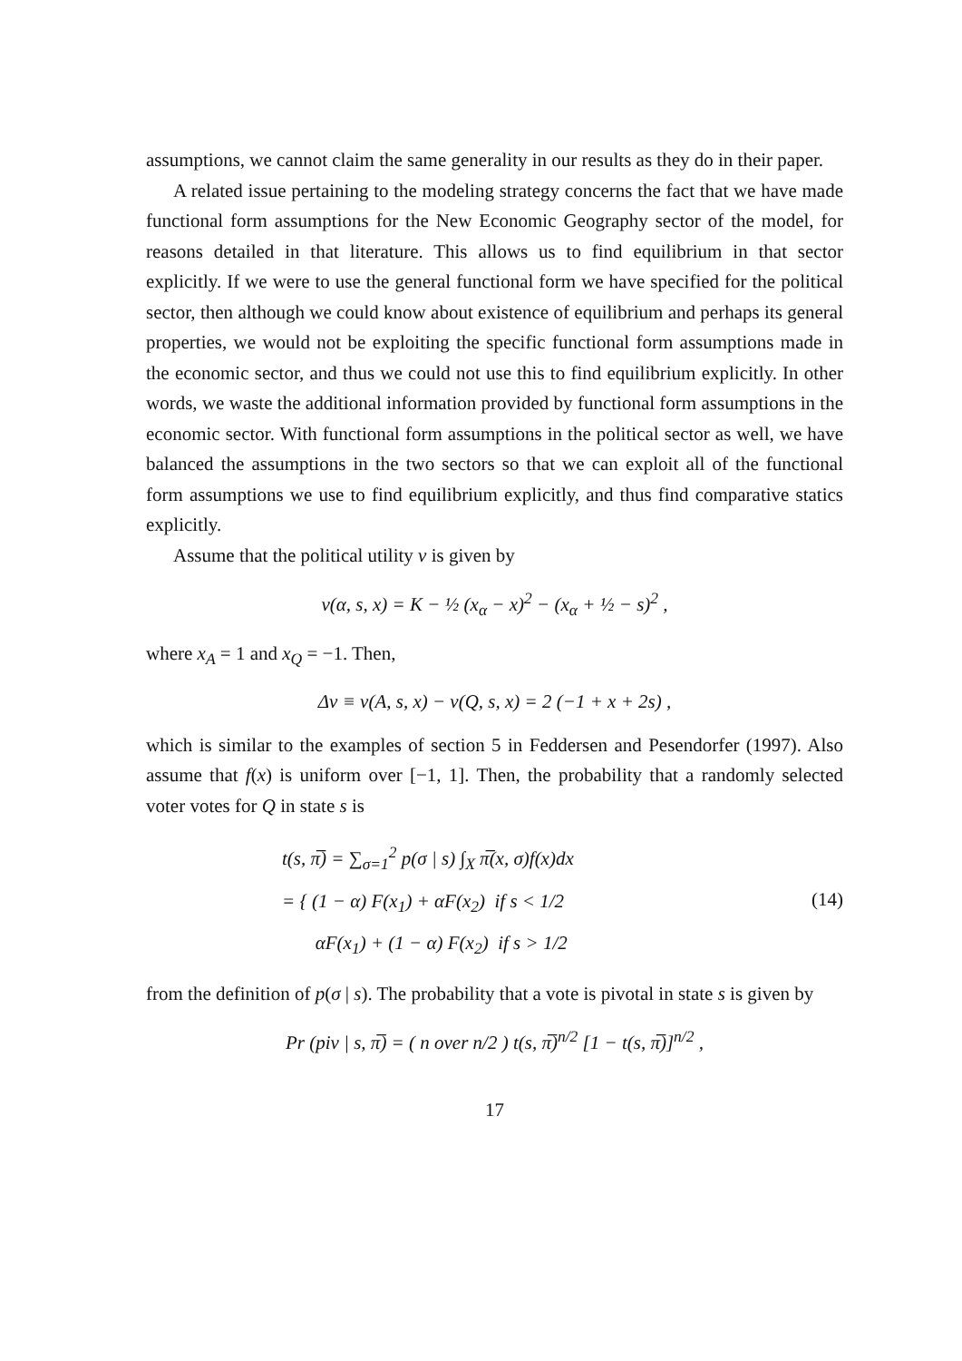assumptions, we cannot claim the same generality in our results as they do in their paper.
A related issue pertaining to the modeling strategy concerns the fact that we have made functional form assumptions for the New Economic Geography sector of the model, for reasons detailed in that literature. This allows us to find equilibrium in that sector explicitly. If we were to use the general functional form we have specified for the political sector, then although we could know about existence of equilibrium and perhaps its general properties, we would not be exploiting the specific functional form assumptions made in the economic sector, and thus we could not use this to find equilibrium explicitly. In other words, we waste the additional information provided by functional form assumptions in the economic sector. With functional form assumptions in the political sector as well, we have balanced the assumptions in the two sectors so that we can exploit all of the functional form assumptions we use to find equilibrium explicitly, and thus find comparative statics explicitly.
Assume that the political utility v is given by
v(α, s, x) = K − ½ (x<sub>α</sub> − x)<sup>2</sup> − (x<sub>α</sub> + ½ − s)<sup>2</sup> ,
where x<sub>A</sub> = 1 and x<sub>Q</sub> = −1. Then,
Δv ≡ v(A, s, x) − v(Q, s, x) = 2 (−1 + x + 2s) ,
which is similar to the examples of section 5 in Feddersen and Pesendorfer (1997). Also assume that f(x) is uniform over [−1, 1]. Then, the probability that a randomly selected voter votes for Q in state s is
t(s, π̅) = ∑<sub>σ=1</sub><sup>2</sup> p(σ | s) ∫<sub>X</sub> π̅(x, σ)f(x)dx
= { (1 − α) F(x<sub>1</sub>) + αF(x<sub>2</sub>) if s < 1/2
αF(x<sub>1</sub>) + (1 − α) F(x<sub>2</sub>) if s > 1/2
(14)
from the definition of p(σ | s). The probability that a vote is pivotal in state s is given by
Pr (piv | s, π̅) = ( n over n/2 ) t(s, π̅)<sup>n/2</sup> [1 − t(s, π̅)]<sup>n/2</sup> ,
17